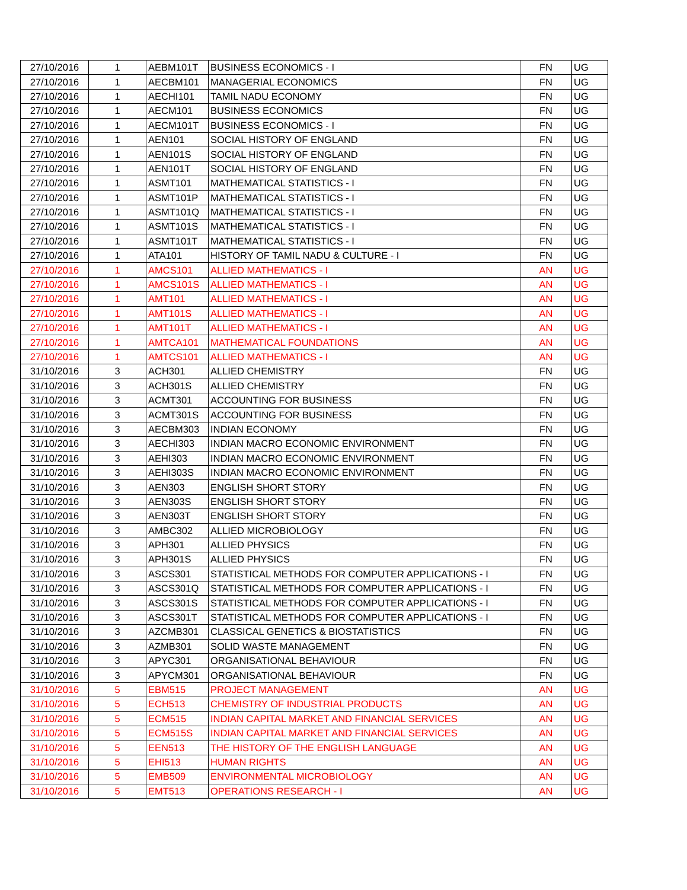| 27/10/2016 | 1 | AEBM101T | BUSINESS ECONOMICS - I | FN | UG |
| 27/10/2016 | 1 | AECBM101 | MANAGERIAL ECONOMICS | FN | UG |
| 27/10/2016 | 1 | AECHI101 | TAMIL NADU ECONOMY | FN | UG |
| 27/10/2016 | 1 | AECM101 | BUSINESS ECONOMICS | FN | UG |
| 27/10/2016 | 1 | AECM101T | BUSINESS ECONOMICS - I | FN | UG |
| 27/10/2016 | 1 | AEN101 | SOCIAL HISTORY OF ENGLAND | FN | UG |
| 27/10/2016 | 1 | AEN101S | SOCIAL HISTORY OF ENGLAND | FN | UG |
| 27/10/2016 | 1 | AEN101T | SOCIAL HISTORY OF ENGLAND | FN | UG |
| 27/10/2016 | 1 | ASMT101 | MATHEMATICAL STATISTICS - I | FN | UG |
| 27/10/2016 | 1 | ASMT101P | MATHEMATICAL STATISTICS - I | FN | UG |
| 27/10/2016 | 1 | ASMT101Q | MATHEMATICAL STATISTICS - I | FN | UG |
| 27/10/2016 | 1 | ASMT101S | MATHEMATICAL STATISTICS - I | FN | UG |
| 27/10/2016 | 1 | ASMT101T | MATHEMATICAL STATISTICS - I | FN | UG |
| 27/10/2016 | 1 | ATA101 | HISTORY OF TAMIL NADU & CULTURE - I | FN | UG |
| 27/10/2016 | 1 | AMCS101 | ALLIED MATHEMATICS - I | AN | UG |
| 27/10/2016 | 1 | AMCS101S | ALLIED MATHEMATICS - I | AN | UG |
| 27/10/2016 | 1 | AMT101 | ALLIED MATHEMATICS - I | AN | UG |
| 27/10/2016 | 1 | AMT101S | ALLIED MATHEMATICS - I | AN | UG |
| 27/10/2016 | 1 | AMT101T | ALLIED MATHEMATICS - I | AN | UG |
| 27/10/2016 | 1 | AMTCA101 | MATHEMATICAL FOUNDATIONS | AN | UG |
| 27/10/2016 | 1 | AMTCS101 | ALLIED MATHEMATICS - I | AN | UG |
| 31/10/2016 | 3 | ACH301 | ALLIED CHEMISTRY | FN | UG |
| 31/10/2016 | 3 | ACH301S | ALLIED CHEMISTRY | FN | UG |
| 31/10/2016 | 3 | ACMT301 | ACCOUNTING FOR BUSINESS | FN | UG |
| 31/10/2016 | 3 | ACMT301S | ACCOUNTING FOR BUSINESS | FN | UG |
| 31/10/2016 | 3 | AECBM303 | INDIAN ECONOMY | FN | UG |
| 31/10/2016 | 3 | AECHI303 | INDIAN MACRO ECONOMIC ENVIRONMENT | FN | UG |
| 31/10/2016 | 3 | AEHI303 | INDIAN MACRO ECONOMIC ENVIRONMENT | FN | UG |
| 31/10/2016 | 3 | AEHI303S | INDIAN MACRO ECONOMIC ENVIRONMENT | FN | UG |
| 31/10/2016 | 3 | AEN303 | ENGLISH SHORT STORY | FN | UG |
| 31/10/2016 | 3 | AEN303S | ENGLISH SHORT STORY | FN | UG |
| 31/10/2016 | 3 | AEN303T | ENGLISH SHORT STORY | FN | UG |
| 31/10/2016 | 3 | AMBC302 | ALLIED MICROBIOLOGY | FN | UG |
| 31/10/2016 | 3 | APH301 | ALLIED PHYSICS | FN | UG |
| 31/10/2016 | 3 | APH301S | ALLIED PHYSICS | FN | UG |
| 31/10/2016 | 3 | ASCS301 | STATISTICAL METHODS FOR COMPUTER APPLICATIONS - I | FN | UG |
| 31/10/2016 | 3 | ASCS301Q | STATISTICAL METHODS FOR COMPUTER APPLICATIONS - I | FN | UG |
| 31/10/2016 | 3 | ASCS301S | STATISTICAL METHODS FOR COMPUTER APPLICATIONS - I | FN | UG |
| 31/10/2016 | 3 | ASCS301T | STATISTICAL METHODS FOR COMPUTER APPLICATIONS - I | FN | UG |
| 31/10/2016 | 3 | AZCMB301 | CLASSICAL GENETICS & BIOSTATISTICS | FN | UG |
| 31/10/2016 | 3 | AZMB301 | SOLID WASTE MANAGEMENT | FN | UG |
| 31/10/2016 | 3 | APYC301 | ORGANISATIONAL BEHAVIOUR | FN | UG |
| 31/10/2016 | 3 | APYCM301 | ORGANISATIONAL BEHAVIOUR | FN | UG |
| 31/10/2016 | 5 | EBM515 | PROJECT MANAGEMENT | AN | UG |
| 31/10/2016 | 5 | ECH513 | CHEMISTRY OF INDUSTRIAL PRODUCTS | AN | UG |
| 31/10/2016 | 5 | ECM515 | INDIAN CAPITAL MARKET AND FINANCIAL SERVICES | AN | UG |
| 31/10/2016 | 5 | ECM515S | INDIAN CAPITAL MARKET AND FINANCIAL SERVICES | AN | UG |
| 31/10/2016 | 5 | EEN513 | THE HISTORY OF THE ENGLISH LANGUAGE | AN | UG |
| 31/10/2016 | 5 | EHI513 | HUMAN RIGHTS | AN | UG |
| 31/10/2016 | 5 | EMB509 | ENVIRONMENTAL MICROBIOLOGY | AN | UG |
| 31/10/2016 | 5 | EMT513 | OPERATIONS RESEARCH - I | AN | UG |